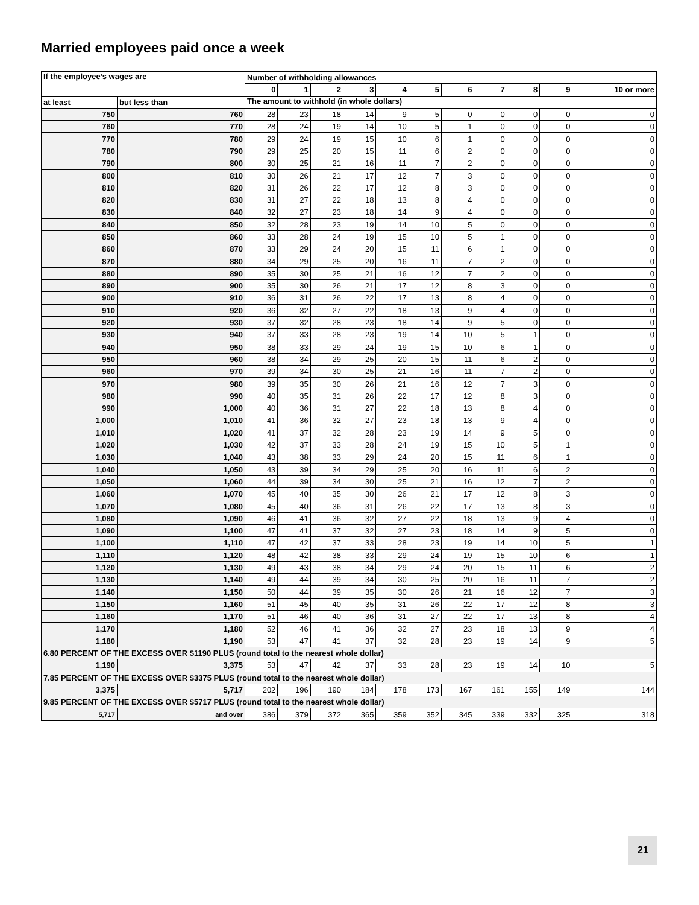Married employees paid once a week
| If the employee’s wages are | | Number of withholding allowances | | | | | | | | | | |
| --- | --- | --- | --- | --- | --- | --- | --- | --- | --- | --- | --- | --- |
| | | 0 | 1 | 2 | 3 | 4 | 5 | 6 | 7 | 8 | 9 | 10 or more |
| at least | but less than | The amount to withhold (in whole dollars) | | | | | | | | | | |
| 750 | 760 | 28 | 23 | 18 | 14 | 9 | 5 | 0 | 0 | 0 | 0 | 0 |
| 760 | 770 | 28 | 24 | 19 | 14 | 10 | 5 | 1 | 0 | 0 | 0 | 0 |
| 770 | 780 | 29 | 24 | 19 | 15 | 10 | 6 | 1 | 0 | 0 | 0 | 0 |
| 780 | 790 | 29 | 25 | 20 | 15 | 11 | 6 | 2 | 0 | 0 | 0 | 0 |
| 790 | 800 | 30 | 25 | 21 | 16 | 11 | 7 | 2 | 0 | 0 | 0 | 0 |
| 800 | 810 | 30 | 26 | 21 | 17 | 12 | 7 | 3 | 0 | 0 | 0 | 0 |
| 810 | 820 | 31 | 26 | 22 | 17 | 12 | 8 | 3 | 0 | 0 | 0 | 0 |
| 820 | 830 | 31 | 27 | 22 | 18 | 13 | 8 | 4 | 0 | 0 | 0 | 0 |
| 830 | 840 | 32 | 27 | 23 | 18 | 14 | 9 | 4 | 0 | 0 | 0 | 0 |
| 840 | 850 | 32 | 28 | 23 | 19 | 14 | 10 | 5 | 0 | 0 | 0 | 0 |
| 850 | 860 | 33 | 28 | 24 | 19 | 15 | 10 | 5 | 1 | 0 | 0 | 0 |
| 860 | 870 | 33 | 29 | 24 | 20 | 15 | 11 | 6 | 1 | 0 | 0 | 0 |
| 870 | 880 | 34 | 29 | 25 | 20 | 16 | 11 | 7 | 2 | 0 | 0 | 0 |
| 880 | 890 | 35 | 30 | 25 | 21 | 16 | 12 | 7 | 2 | 0 | 0 | 0 |
| 890 | 900 | 35 | 30 | 26 | 21 | 17 | 12 | 8 | 3 | 0 | 0 | 0 |
| 900 | 910 | 36 | 31 | 26 | 22 | 17 | 13 | 8 | 4 | 0 | 0 | 0 |
| 910 | 920 | 36 | 32 | 27 | 22 | 18 | 13 | 9 | 4 | 0 | 0 | 0 |
| 920 | 930 | 37 | 32 | 28 | 23 | 18 | 14 | 9 | 5 | 0 | 0 | 0 |
| 930 | 940 | 37 | 33 | 28 | 23 | 19 | 14 | 10 | 5 | 1 | 0 | 0 |
| 940 | 950 | 38 | 33 | 29 | 24 | 19 | 15 | 10 | 6 | 1 | 0 | 0 |
| 950 | 960 | 38 | 34 | 29 | 25 | 20 | 15 | 11 | 6 | 2 | 0 | 0 |
| 960 | 970 | 39 | 34 | 30 | 25 | 21 | 16 | 11 | 7 | 2 | 0 | 0 |
| 970 | 980 | 39 | 35 | 30 | 26 | 21 | 16 | 12 | 7 | 3 | 0 | 0 |
| 980 | 990 | 40 | 35 | 31 | 26 | 22 | 17 | 12 | 8 | 3 | 0 | 0 |
| 990 | 1,000 | 40 | 36 | 31 | 27 | 22 | 18 | 13 | 8 | 4 | 0 | 0 |
| 1,000 | 1,010 | 41 | 36 | 32 | 27 | 23 | 18 | 13 | 9 | 4 | 0 | 0 |
| 1,010 | 1,020 | 41 | 37 | 32 | 28 | 23 | 19 | 14 | 9 | 5 | 0 | 0 |
| 1,020 | 1,030 | 42 | 37 | 33 | 28 | 24 | 19 | 15 | 10 | 5 | 1 | 0 |
| 1,030 | 1,040 | 43 | 38 | 33 | 29 | 24 | 20 | 15 | 11 | 6 | 1 | 0 |
| 1,040 | 1,050 | 43 | 39 | 34 | 29 | 25 | 20 | 16 | 11 | 6 | 2 | 0 |
| 1,050 | 1,060 | 44 | 39 | 34 | 30 | 25 | 21 | 16 | 12 | 7 | 2 | 0 |
| 1,060 | 1,070 | 45 | 40 | 35 | 30 | 26 | 21 | 17 | 12 | 8 | 3 | 0 |
| 1,070 | 1,080 | 45 | 40 | 36 | 31 | 26 | 22 | 17 | 13 | 8 | 3 | 0 |
| 1,080 | 1,090 | 46 | 41 | 36 | 32 | 27 | 22 | 18 | 13 | 9 | 4 | 0 |
| 1,090 | 1,100 | 47 | 41 | 37 | 32 | 27 | 23 | 18 | 14 | 9 | 5 | 0 |
| 1,100 | 1,110 | 47 | 42 | 37 | 33 | 28 | 23 | 19 | 14 | 10 | 5 | 1 |
| 1,110 | 1,120 | 48 | 42 | 38 | 33 | 29 | 24 | 19 | 15 | 10 | 6 | 1 |
| 1,120 | 1,130 | 49 | 43 | 38 | 34 | 29 | 24 | 20 | 15 | 11 | 6 | 2 |
| 1,130 | 1,140 | 49 | 44 | 39 | 34 | 30 | 25 | 20 | 16 | 11 | 7 | 2 |
| 1,140 | 1,150 | 50 | 44 | 39 | 35 | 30 | 26 | 21 | 16 | 12 | 7 | 3 |
| 1,150 | 1,160 | 51 | 45 | 40 | 35 | 31 | 26 | 22 | 17 | 12 | 8 | 3 |
| 1,160 | 1,170 | 51 | 46 | 40 | 36 | 31 | 27 | 22 | 17 | 13 | 8 | 4 |
| 1,170 | 1,180 | 52 | 46 | 41 | 36 | 32 | 27 | 23 | 18 | 13 | 9 | 4 |
| 1,180 | 1,190 | 53 | 47 | 41 | 37 | 32 | 28 | 23 | 19 | 14 | 9 | 5 |
| 6.80 PERCENT OF THE EXCESS OVER $1190 PLUS (round total to the nearest whole dollar) | | | | | | | | | | | | |
| 1,190 | 3,375 | 53 | 47 | 42 | 37 | 33 | 28 | 23 | 19 | 14 | 10 | 5 |
| 7.85 PERCENT OF THE EXCESS OVER $3375 PLUS (round total to the nearest whole dollar) | | | | | | | | | | | | |
| 3,375 | 5,717 | 202 | 196 | 190 | 184 | 178 | 173 | 167 | 161 | 155 | 149 | 144 |
| 9.85 PERCENT OF THE EXCESS OVER $5717 PLUS (round total to the nearest whole dollar) | | | | | | | | | | | | |
| 5,717 | and over | 386 | 379 | 372 | 365 | 359 | 352 | 345 | 339 | 332 | 325 | 318 |
21